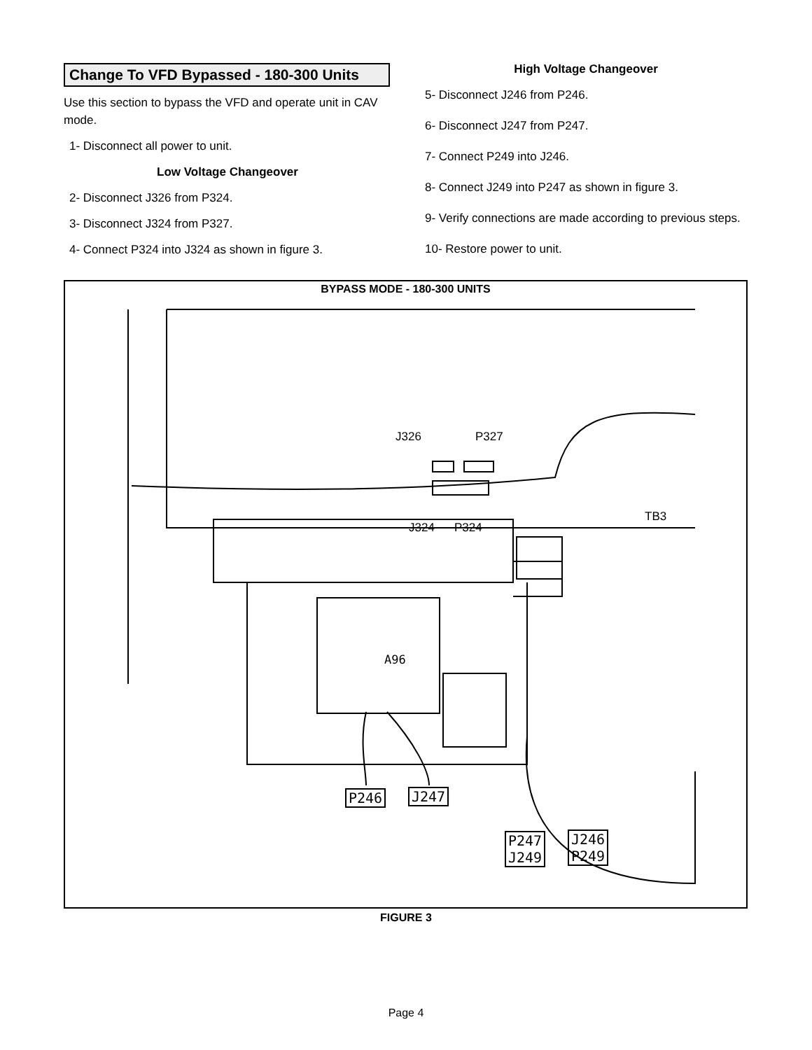Change To VFD Bypassed - 180-300 Units
Use this section to bypass the VFD and operate unit in CAV mode.
1- Disconnect all power to unit.
Low Voltage Changeover
2- Disconnect J326 from P324.
3- Disconnect J324 from P327.
4- Connect P324 into J324 as shown in figure 3.
High Voltage Changeover
5- Disconnect J246 from P246.
6- Disconnect J247 from P247.
7- Connect P249 into J246.
8- Connect J249 into P247 as shown in figure 3.
9- Verify connections are made according to previous steps.
10- Restore power to unit.
BYPASS MODE - 180-300 UNITS
J326 P327
J324 P324
A96
TB3
P246 J247
P247
J249
J246
P249
FIGURE 3
Page 4